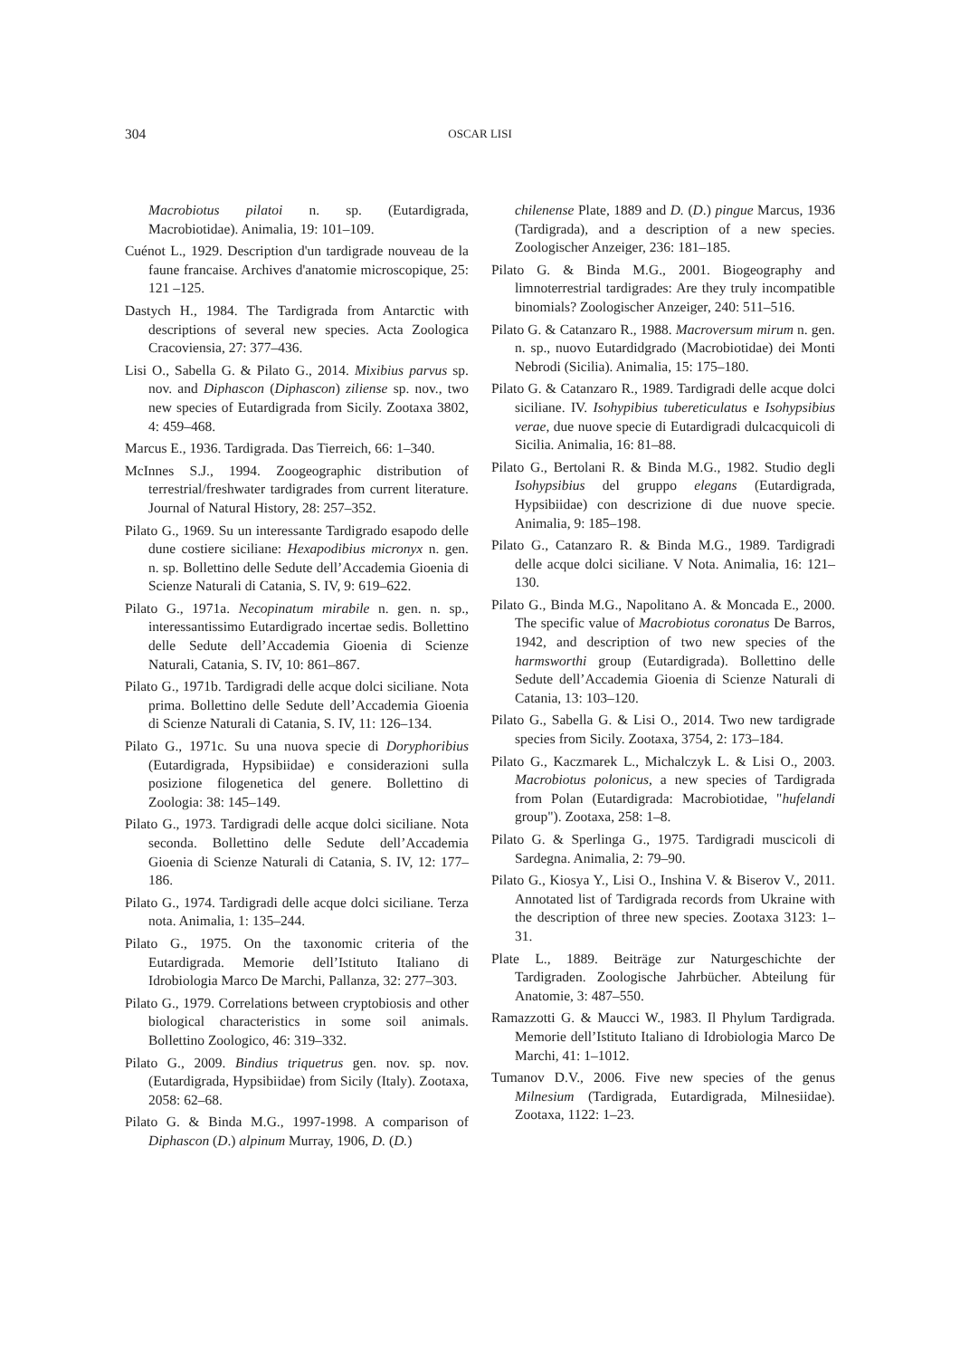304 OSCAR LISI
Macrobiotus pilatoi n. sp. (Eutardigrada, Macrobiotidae). Animalia, 19: 101–109.
Cuénot L., 1929. Description d'un tardigrade nouveau de la faune francaise. Archives d'anatomie microscopique, 25: 121 –125.
Dastych H., 1984. The Tardigrada from Antarctic with descriptions of several new species. Acta Zoologica Cracoviensia, 27: 377–436.
Lisi O., Sabella G. & Pilato G., 2014. Mixibius parvus sp. nov. and Diphascon (Diphascon) ziliense sp. nov., two new species of Eutardigrada from Sicily. Zootaxa 3802, 4: 459–468.
Marcus E., 1936. Tardigrada. Das Tierreich, 66: 1–340.
McInnes S.J., 1994. Zoogeographic distribution of terrestrial/freshwater tardigrades from current literature. Journal of Natural History, 28: 257–352.
Pilato G., 1969. Su un interessante Tardigrado esapodo delle dune costiere siciliane: Hexapodibius micronyx n. gen. n. sp. Bollettino delle Sedute dell’Accademia Gioenia di Scienze Naturali di Catania, S. IV, 9: 619–622.
Pilato G., 1971a. Necopinatum mirabile n. gen. n. sp., interessantissimo Eutardigrado incertae sedis. Bollettino delle Sedute dell’Accademia Gioenia di Scienze Naturali, Catania, S. IV, 10: 861–867.
Pilato G., 1971b. Tardigradi delle acque dolci siciliane. Nota prima. Bollettino delle Sedute dell’Accademia Gioenia di Scienze Naturali di Catania, S. IV, 11: 126–134.
Pilato G., 1971c. Su una nuova specie di Doryphoribius (Eutardigrada, Hypsibiidae) e considerazioni sulla posizione filogenetica del genere. Bollettino di Zoologia: 38: 145–149.
Pilato G., 1973. Tardigradi delle acque dolci siciliane. Nota seconda. Bollettino delle Sedute dell’Accademia Gioenia di Scienze Naturali di Catania, S. IV, 12: 177–186.
Pilato G., 1974. Tardigradi delle acque dolci siciliane. Terza nota. Animalia, 1: 135–244.
Pilato G., 1975. On the taxonomic criteria of the Eutardigrada. Memorie dell’Istituto Italiano di Idrobiologia Marco De Marchi, Pallanza, 32: 277–303.
Pilato G., 1979. Correlations between cryptobiosis and other biological characteristics in some soil animals. Bollettino Zoologico, 46: 319–332.
Pilato G., 2009. Bindius triquetrus gen. nov. sp. nov. (Eutardigrada, Hypsibiidae) from Sicily (Italy). Zootaxa, 2058: 62–68.
Pilato G. & Binda M.G., 1997-1998. A comparison of Diphascon (D.) alpinum Murray, 1906, D. (D.)
chilenense Plate, 1889 and D. (D.) pingue Marcus, 1936 (Tardigrada), and a description of a new species. Zoologischer Anzeiger, 236: 181–185.
Pilato G. & Binda M.G., 2001. Biogeography and limnoterrestrial tardigrades: Are they truly incompatible binomials? Zoologischer Anzeiger, 240: 511–516.
Pilato G. & Catanzaro R., 1988. Macroversum mirum n. gen. n. sp., nuovo Eutardidgrado (Macrobiotidae) dei Monti Nebrodi (Sicilia). Animalia, 15: 175–180.
Pilato G. & Catanzaro R., 1989. Tardigradi delle acque dolci siciliane. IV. Isohypibius tubereticulatus e Isohypsibius verae, due nuove specie di Eutardigradi dulcacquicoli di Sicilia. Animalia, 16: 81–88.
Pilato G., Bertolani R. & Binda M.G., 1982. Studio degli Isohypsibius del gruppo elegans (Eutardigrada, Hypsibiidae) con descrizione di due nuove specie. Animalia, 9: 185–198.
Pilato G., Catanzaro R. & Binda M.G., 1989. Tardigradi delle acque dolci siciliane. V Nota. Animalia, 16: 121–130.
Pilato G., Binda M.G., Napolitano A. & Moncada E., 2000. The specific value of Macrobiotus coronatus De Barros, 1942, and description of two new species of the harmsworthi group (Eutardigrada). Bollettino delle Sedute dell’Accademia Gioenia di Scienze Naturali di Catania, 13: 103–120.
Pilato G., Sabella G. & Lisi O., 2014. Two new tardigrade species from Sicily. Zootaxa, 3754, 2: 173–184.
Pilato G., Kaczmarek L., Michalczyk L. & Lisi O., 2003. Macrobiotus polonicus, a new species of Tardigrada from Polan (Eutardigrada: Macrobiotidae, "hufelandi group"). Zootaxa, 258: 1–8.
Pilato G. & Sperlinga G., 1975. Tardigradi muscicoli di Sardegna. Animalia, 2: 79–90.
Pilato G., Kiosya Y., Lisi O., Inshina V. & Biserov V., 2011. Annotated list of Tardigrada records from Ukraine with the description of three new species. Zootaxa 3123: 1–31.
Plate L., 1889. Beiträge zur Naturgeschichte der Tardigraden. Zoologische Jahrbücher. Abteilung für Anatomie, 3: 487–550.
Ramazzotti G. & Maucci W., 1983. Il Phylum Tardigrada. Memorie dell’Istituto Italiano di Idrobiologia Marco De Marchi, 41: 1–1012.
Tumanov D.V., 2006. Five new species of the genus Milnesium (Tardigrada, Eutardigrada, Milnesiidae). Zootaxa, 1122: 1–23.